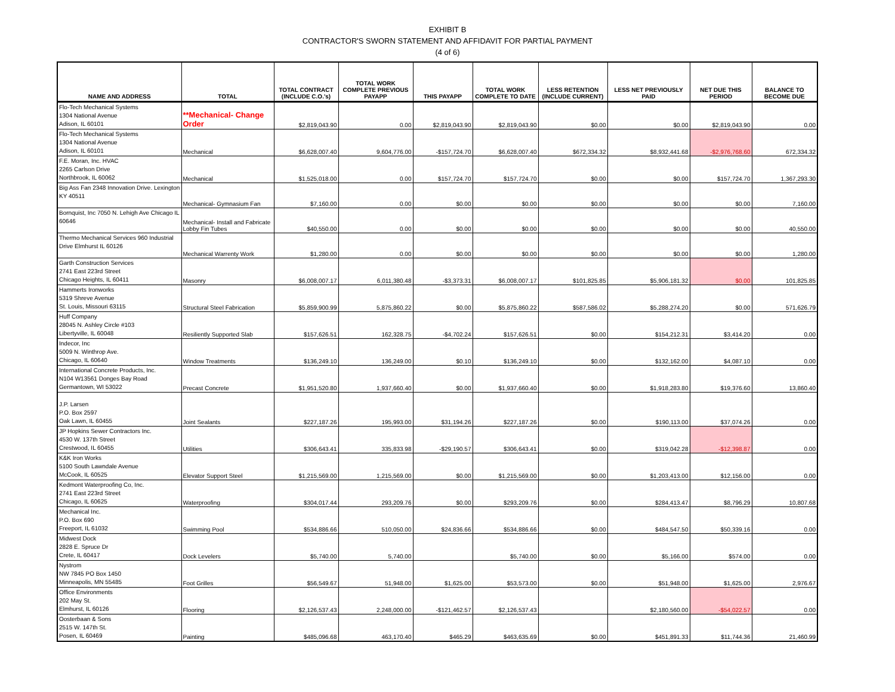EXHIBIT B
CONTRACTOR'S SWORN STATEMENT AND AFFIDAVIT FOR PARTIAL PAYMENT
(4 of 6)
| NAME AND ADDRESS | TOTAL | TOTAL CONTRACT (INCLUDE C.O.'s) | TOTAL WORK COMPLETE PREVIOUS PAYAPP | THIS PAYAPP | TOTAL WORK COMPLETE TO DATE | LESS RETENTION (INCLUDE CURRENT) | LESS NET PREVIOUSLY PAID | NET DUE THIS PERIOD | BALANCE TO BECOME DUE |
| --- | --- | --- | --- | --- | --- | --- | --- | --- | --- |
| Flo-Tech Mechanical Systems 1304 National Avenue Adison, IL 60101 | **Mechanical- Change Order | $2,819,043.90 | 0.00 | $2,819,043.90 | $2,819,043.90 | $0.00 | $0.00 | $2,819,043.90 | 0.00 |
| Flo-Tech Mechanical Systems 1304 National Avenue Adison, IL 60101 | Mechanical | $6,628,007.40 | 9,604,776.00 | -$157,724.70 | $6,628,007.40 | $672,334.32 | $8,932,441.68 | -$2,976,768.60 | 672,334.32 |
| F.E. Moran, Inc. HVAC 2265 Carlson Drive Northbrook, IL 60062 | Mechanical | $1,525,018.00 | 0.00 | $157,724.70 | $157,724.70 | $0.00 | $0.00 | $157,724.70 | 1,367,293.30 |
| Big Ass Fan 2348 Innovation Drive. Lexington KY 40511 | Mechanical- Gymnasium Fan | $7,160.00 | 0.00 | $0.00 | $0.00 | $0.00 | $0.00 | $0.00 | 7,160.00 |
| Bornquist, Inc 7050 N. Lehigh Ave Chicago IL 60646 | Mechanical- Install and Fabricate Lobby Fin Tubes | $40,550.00 | 0.00 | $0.00 | $0.00 | $0.00 | $0.00 | $0.00 | 40,550.00 |
| Thermo Mechanical Services 960 Industrial Drive Elmhurst IL 60126 | Mechanical Warrenty Work | $1,280.00 | 0.00 | $0.00 | $0.00 | $0.00 | $0.00 | $0.00 | 1,280.00 |
| Garth Construction Services 2741 East 223rd Street Chicago Heights, IL 60411 | Masonry | $6,008,007.17 | 6,011,380.48 | -$3,373.31 | $6,008,007.17 | $101,825.85 | $5,906,181.32 | $0.00 | 101,825.85 |
| Hammerts Ironworks 5319 Shreve Avenue St. Louis, Missouri 63115 | Structural Steel Fabrication | $5,859,900.99 | 5,875,860.22 | $0.00 | $5,875,860.22 | $587,586.02 | $5,288,274.20 | $0.00 | 571,626.79 |
| Huff Company 28045 N. Ashley Circle #103 Libertyville, IL 60048 | Resiliently Supported Slab | $157,626.51 | 162,328.75 | -$4,702.24 | $157,626.51 | $0.00 | $154,212.31 | $3,414.20 | 0.00 |
| Indecor, Inc 5009 N. Winthrop Ave. Chicago, IL 60640 | Window Treatments | $136,249.10 | 136,249.00 | $0.10 | $136,249.10 | $0.00 | $132,162.00 | $4,087.10 | 0.00 |
| International Concrete Products, Inc. N104 W13561 Donges Bay Road Germantown, WI 53022 | Precast Concrete | $1,951,520.80 | 1,937,660.40 | $0.00 | $1,937,660.40 | $0.00 | $1,918,283.80 | $19,376.60 | 13,860.40 |
| J.P. Larsen P.O. Box 2597 Oak Lawn, IL 60455 | Joint Sealants | $227,187.26 | 195,993.00 | $31,194.26 | $227,187.26 | $0.00 | $190,113.00 | $37,074.26 | 0.00 |
| JP Hopkins Sewer Contractors Inc. 4530 W. 137th Street Crestwood, IL 60455 | Utilities | $306,643.41 | 335,833.98 | -$29,190.57 | $306,643.41 | $0.00 | $319,042.28 | -$12,398.87 | 0.00 |
| K&K Iron Works 5100 South Lawndale Avenue McCook, IL 60525 | Elevator Support Steel | $1,215,569.00 | 1,215,569.00 | $0.00 | $1,215,569.00 | $0.00 | $1,203,413.00 | $12,156.00 | 0.00 |
| Kedmont Waterproofing Co, Inc. 2741 East 223rd Street Chicago, IL 60625 | Waterproofing | $304,017.44 | 293,209.76 | $0.00 | $293,209.76 | $0.00 | $284,413.47 | $8,796.29 | 10,807.68 |
| Mechanical Inc. P.O. Box 690 Freeport, IL 61032 | Swimming Pool | $534,886.66 | 510,050.00 | $24,836.66 | $534,886.66 | $0.00 | $484,547.50 | $50,339.16 | 0.00 |
| Midwest Dock 2828 E. Spruce Dr Crete, IL 60417 | Dock Levelers | $5,740.00 | 5,740.00 | | $5,740.00 | $0.00 | $5,166.00 | $574.00 | 0.00 |
| Nystrom NW 7845 PO Box 1450 Minneapolis, MN 55485 | Foot Grilles | $56,549.67 | 51,948.00 | $1,625.00 | $53,573.00 | $0.00 | $51,948.00 | $1,625.00 | 2,976.67 |
| Office Environments 202 May St. Elmhurst, IL 60126 | Flooring | $2,126,537.43 | 2,248,000.00 | -$121,462.57 | $2,126,537.43 | | $2,180,560.00 | -$54,022.57 | 0.00 |
| Oosterbaan & Sons 2515 W. 147th St. Posen, IL 60469 | Painting | $485,096.68 | 463,170.40 | $465.29 | $463,635.69 | $0.00 | $451,891.33 | $11,744.36 | 21,460.99 |